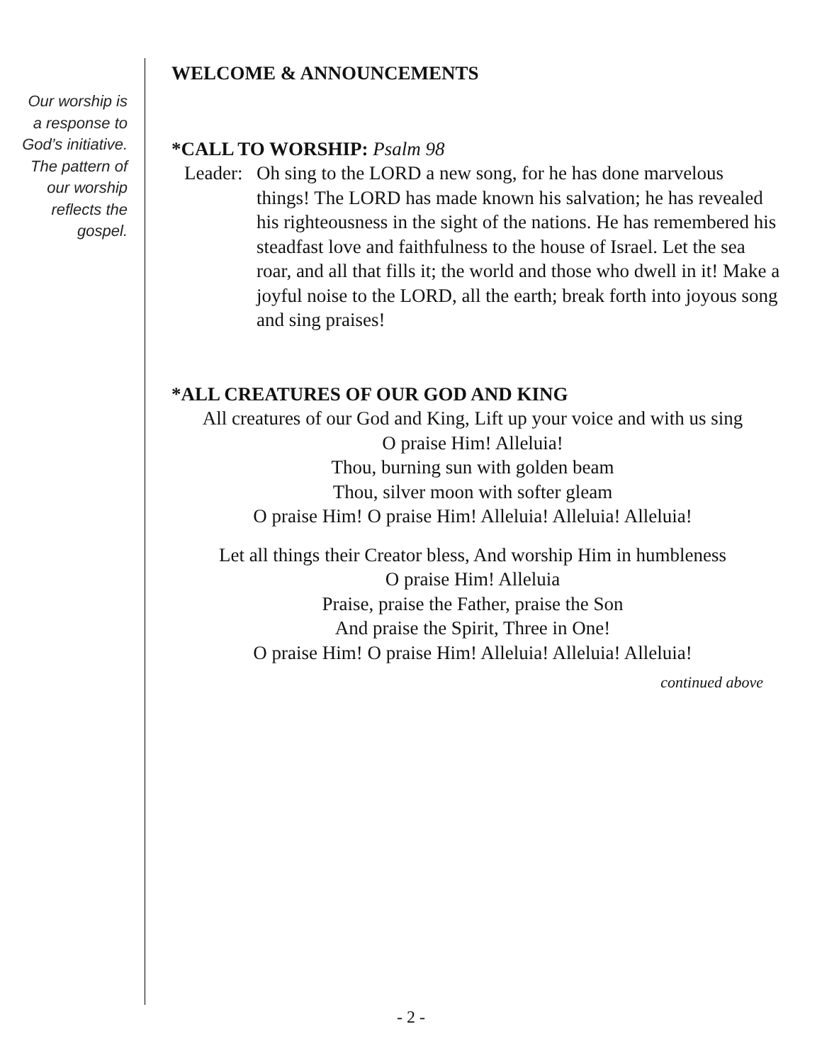Our worship is
a response to
God’s initiative.
The pattern of
our worship
reflects the
gospel.
WELCOME & ANNOUNCEMENTS
*CALL TO WORSHIP: Psalm 98
Leader:
Oh sing to the LORD a new song, for he has done marvelous things! The LORD has made known his salvation; he has revealed his righteousness in the sight of the nations. He has remembered his steadfast love and faithfulness to the house of Israel. Let the sea roar, and all that fills it; the world and those who dwell in it! Make a joyful noise to the LORD, all the earth; break forth into joyous song and sing praises!
*ALL CREATURES OF OUR GOD AND KING
All creatures of our God and King, Lift up your voice and with us sing
O praise Him! Alleluia!
Thou, burning sun with golden beam
Thou, silver moon with softer gleam
O praise Him! O praise Him! Alleluia! Alleluia! Alleluia!
Let all things their Creator bless, And worship Him in humbleness
O praise Him! Alleluia
Praise, praise the Father, praise the Son
And praise the Spirit, Three in One!
O praise Him! O praise Him! Alleluia! Alleluia! Alleluia!
continued above
- 2 -